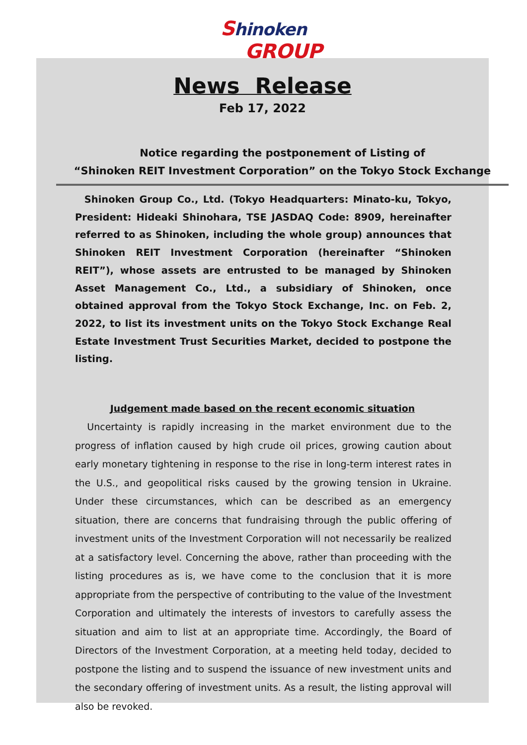Shinoken GROUP
News Release
Feb 17, 2022
Notice regarding the postponement of Listing of
“Shinoken REIT Investment Corporation” on the Tokyo Stock Exchange
Shinoken Group Co., Ltd. (Tokyo Headquarters: Minato-ku, Tokyo, President: Hideaki Shinohara, TSE JASDAQ Code: 8909, hereinafter referred to as Shinoken, including the whole group) announces that Shinoken REIT Investment Corporation (hereinafter “Shinoken REIT”), whose assets are entrusted to be managed by Shinoken Asset Management Co., Ltd., a subsidiary of Shinoken, once obtained approval from the Tokyo Stock Exchange, Inc. on Feb. 2, 2022, to list its investment units on the Tokyo Stock Exchange Real Estate Investment Trust Securities Market, decided to postpone the listing.
Judgement made based on the recent economic situation
Uncertainty is rapidly increasing in the market environment due to the progress of inflation caused by high crude oil prices, growing caution about early monetary tightening in response to the rise in long-term interest rates in the U.S., and geopolitical risks caused by the growing tension in Ukraine. Under these circumstances, which can be described as an emergency situation, there are concerns that fundraising through the public offering of investment units of the Investment Corporation will not necessarily be realized at a satisfactory level. Concerning the above, rather than proceeding with the listing procedures as is, we have come to the conclusion that it is more appropriate from the perspective of contributing to the value of the Investment Corporation and ultimately the interests of investors to carefully assess the situation and aim to list at an appropriate time. Accordingly, the Board of Directors of the Investment Corporation, at a meeting held today, decided to postpone the listing and to suspend the issuance of new investment units and the secondary offering of investment units. As a result, the listing approval will also be revoked.